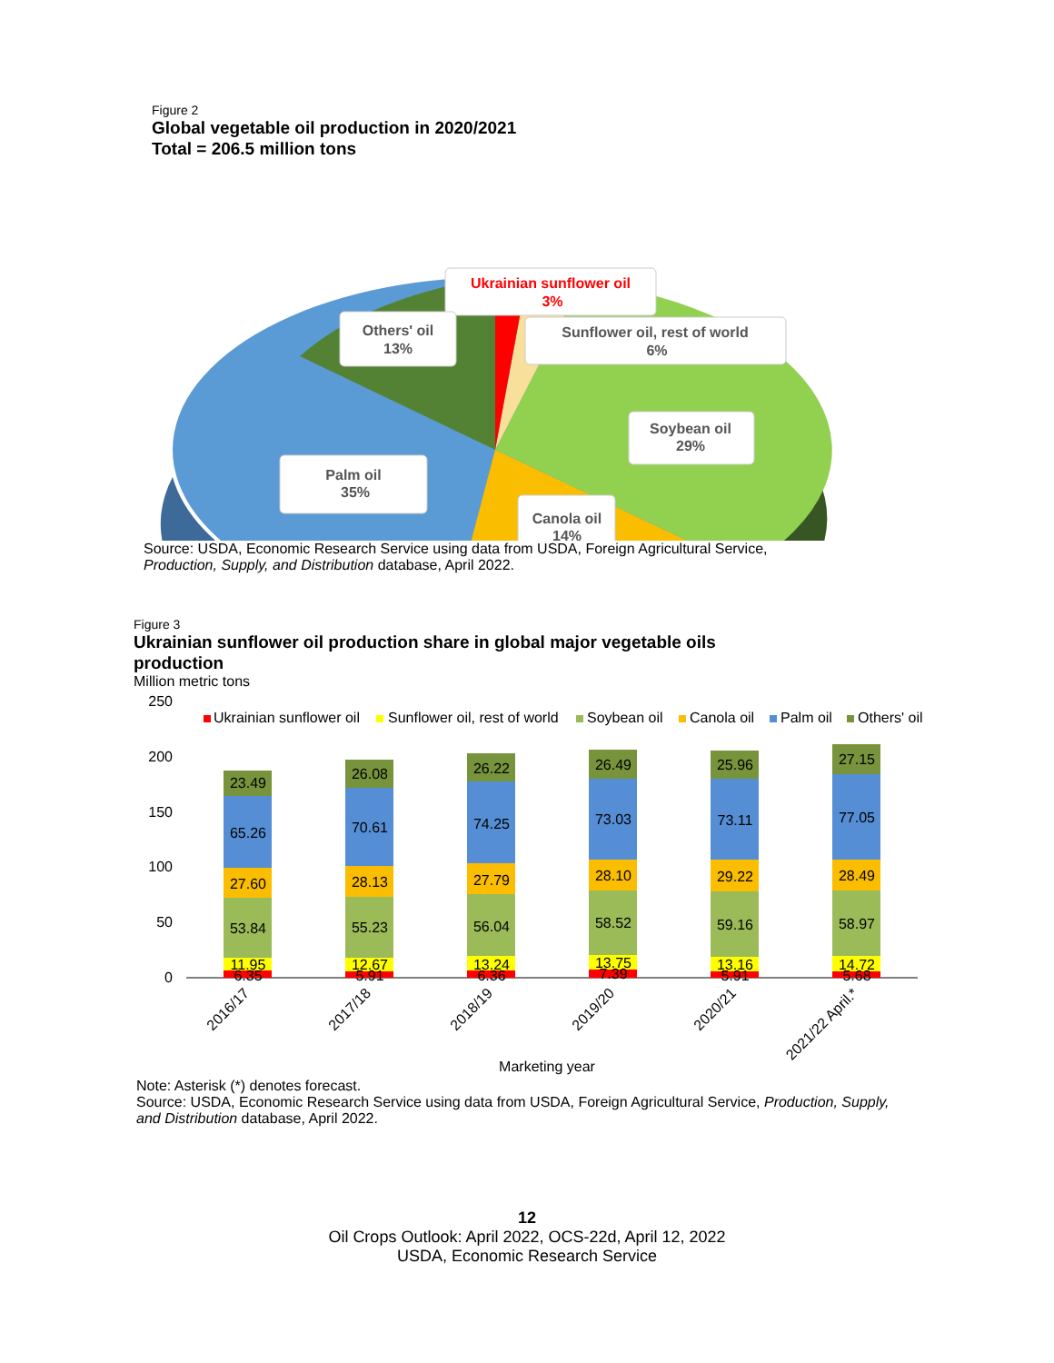Figure 2
Global vegetable oil production in 2020/2021
Total = 206.5 million tons
Ukrainian sunflower oil
3%
Others' oil
13%
Sunflower oil, rest of world
6%
Soybean oil
29%
Palm oil
35%
Canola oil
14%
Source: USDA, Economic Research Service using data from USDA, Foreign Agricultural Service, Production, Supply, and Distribution database, April 2022.
Figure 3
Ukrainian sunflower oil production share in global major vegetable oils
production
Million metric tons
250
200
150
100
50
0
Ukrainian sunflower oil
Sunflower oil, rest of world
Soybean oil
Canola oil
Palm oil
Others' oil
23.49
65.26
27.60
53.84
11.95
6.35
26.08
70.61
28.13
55.23
12.67
5.91
26.22
74.25
27.79
56.04
13.24
6.36
26.49
73.03
28.10
58.52
13.75
7.39
25.96
73.11
29.22
59.16
13.16
5.91
27.15
77.05
28.49
58.97
14.72
5.68
2016/17
2017/18
2018/19
2019/20
2020/21
2021/22 April.*
Marketing year
Note: Asterisk (*) denotes forecast.
Source: USDA, Economic Research Service using data from USDA, Foreign Agricultural Service, Production, Supply, and Distribution database, April 2022.
12
Oil Crops Outlook: April 2022, OCS-22d, April 12, 2022
USDA, Economic Research Service